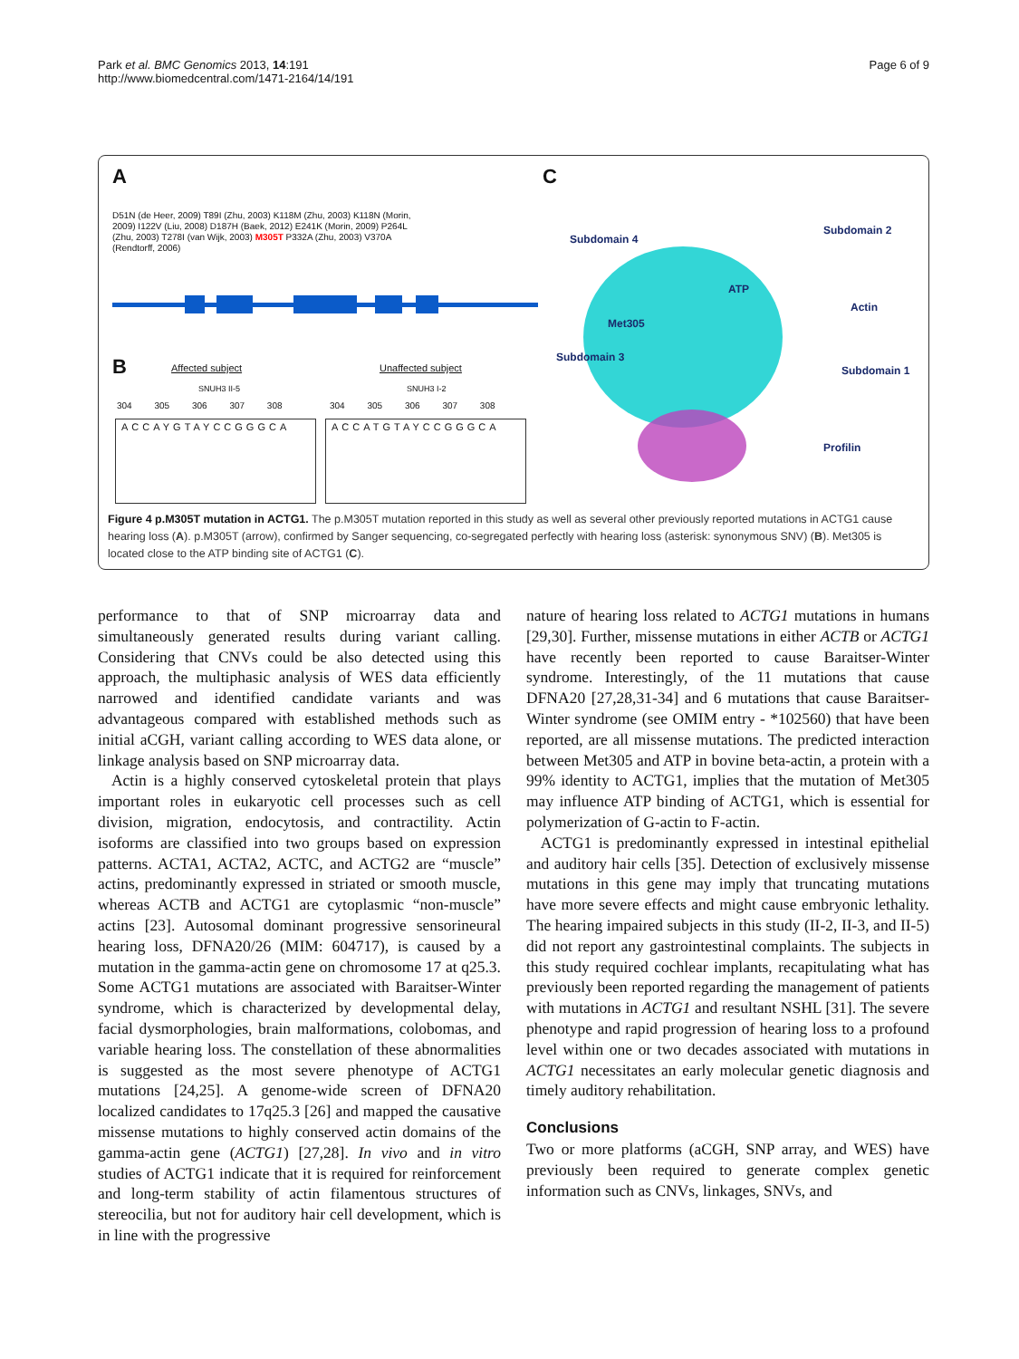Park et al. BMC Genomics 2013, 14:191
http://www.biomedcentral.com/1471-2164/14/191
Page 6 of 9
A
B
C
D51N (de Heer, 2009) T89I (Zhu, 2003) K118M (Zhu, 2003) K118N (Morin, 2009) I122V (Liu, 2008) D187H (Baek, 2012) E241K (Morin, 2009) P264L (Zhu, 2003) T278I (van Wijk, 2003) M305T P332A (Zhu, 2003) V370A (Rendtorff, 2006)
Affected subject Unaffected subject
SNUH3 II-5 SNUH3 I-2
304 305 306 307 308 304 305 306 307 308
ACCAYGTAYCCGGGCA ACCATGTAYCCGGGCA
Subdomain 4
Subdomain 2
ATP
Actin
Met305
Subdomain 3
Subdomain 1
Profilin
Figure 4 p.M305T mutation in ACTG1. The p.M305T mutation reported in this study as well as several other previously reported mutations in ACTG1 cause hearing loss (A). p.M305T (arrow), confirmed by Sanger sequencing, co-segregated perfectly with hearing loss (asterisk: synonymous SNV) (B). Met305 is located close to the ATP binding site of ACTG1 (C).
performance to that of SNP microarray data and simultaneously generated results during variant calling. Considering that CNVs could be also detected using this approach, the multiphasic analysis of WES data efficiently narrowed and identified candidate variants and was advantageous compared with established methods such as initial aCGH, variant calling according to WES data alone, or linkage analysis based on SNP microarray data.
Actin is a highly conserved cytoskeletal protein that plays important roles in eukaryotic cell processes such as cell division, migration, endocytosis, and contractility. Actin isoforms are classified into two groups based on expression patterns. ACTA1, ACTA2, ACTC, and ACTG2 are “muscle” actins, predominantly expressed in striated or smooth muscle, whereas ACTB and ACTG1 are cytoplasmic “non-muscle” actins [23]. Autosomal dominant progressive sensorineural hearing loss, DFNA20/26 (MIM: 604717), is caused by a mutation in the gamma-actin gene on chromosome 17 at q25.3. Some ACTG1 mutations are associated with Baraitser-Winter syndrome, which is characterized by developmental delay, facial dysmorphologies, brain malformations, colobomas, and variable hearing loss. The constellation of these abnormalities is suggested as the most severe phenotype of ACTG1 mutations [24,25]. A genome-wide screen of DFNA20 localized candidates to 17q25.3 [26] and mapped the causative missense mutations to highly conserved actin domains of the gamma-actin gene (ACTG1) [27,28]. In vivo and in vitro studies of ACTG1 indicate that it is required for reinforcement and long-term stability of actin filamentous structures of stereocilia, but not for auditory hair cell development, which is in line with the progressive
nature of hearing loss related to ACTG1 mutations in humans [29,30]. Further, missense mutations in either ACTB or ACTG1 have recently been reported to cause Baraitser-Winter syndrome. Interestingly, of the 11 mutations that cause DFNA20 [27,28,31-34] and 6 mutations that cause Baraitser-Winter syndrome (see OMIM entry - *102560) that have been reported, are all missense mutations. The predicted interaction between Met305 and ATP in bovine beta-actin, a protein with a 99% identity to ACTG1, implies that the mutation of Met305 may influence ATP binding of ACTG1, which is essential for polymerization of G-actin to F-actin.
ACTG1 is predominantly expressed in intestinal epithelial and auditory hair cells [35]. Detection of exclusively missense mutations in this gene may imply that truncating mutations have more severe effects and might cause embryonic lethality. The hearing impaired subjects in this study (II-2, II-3, and II-5) did not report any gastrointestinal complaints. The subjects in this study required cochlear implants, recapitulating what has previously been reported regarding the management of patients with mutations in ACTG1 and resultant NSHL [31]. The severe phenotype and rapid progression of hearing loss to a profound level within one or two decades associated with mutations in ACTG1 necessitates an early molecular genetic diagnosis and timely auditory rehabilitation.
Conclusions
Two or more platforms (aCGH, SNP array, and WES) have previously been required to generate complex genetic information such as CNVs, linkages, SNVs, and